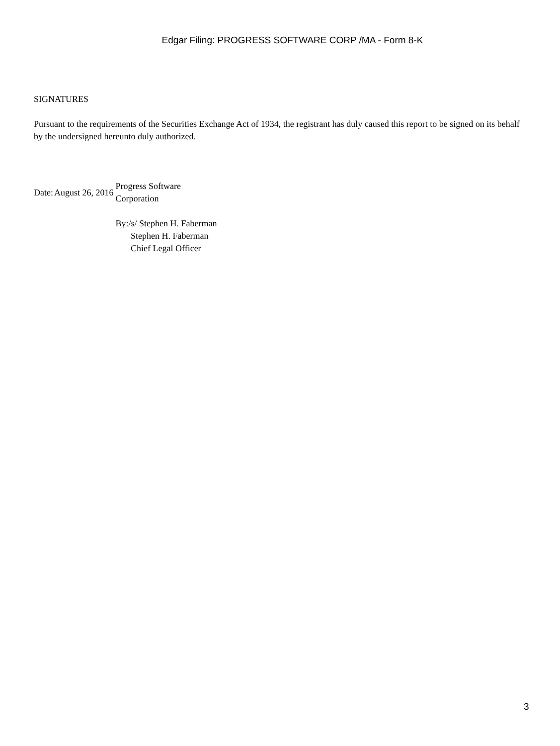Edgar Filing: PROGRESS SOFTWARE CORP /MA - Form 8-K
SIGNATURES
Pursuant to the requirements of the Securities Exchange Act of 1934, the registrant has duly caused this report to be signed on its behalf by the undersigned hereunto duly authorized.
| Date: | August 26, 2016 | Progress Software Corporation | |
| | | By: | /s/ Stephen H. Faberman Stephen H. Faberman Chief Legal Officer |
3